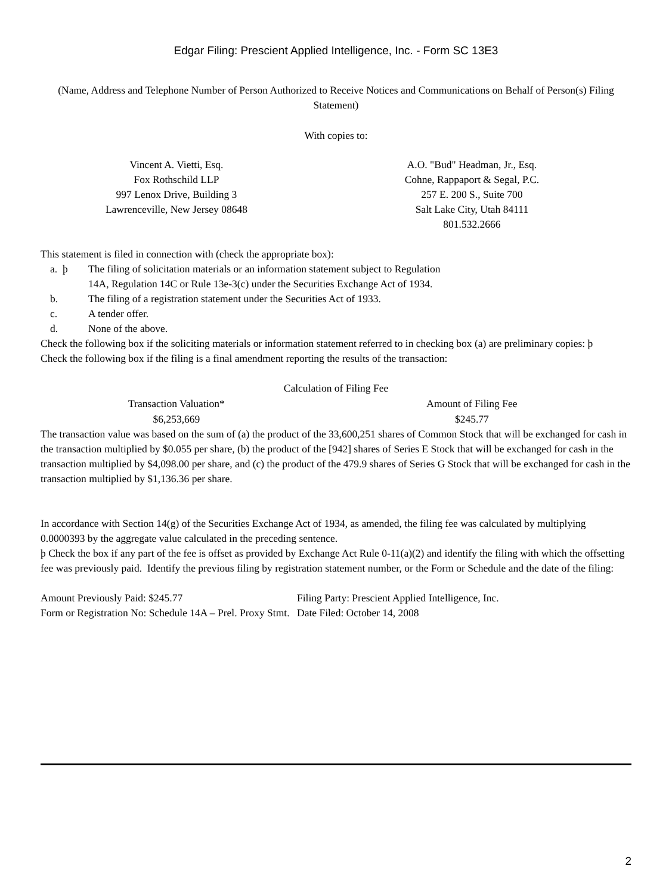Edgar Filing: Prescient Applied Intelligence, Inc. - Form SC 13E3
(Name, Address and Telephone Number of Person Authorized to Receive Notices and Communications on Behalf of Person(s) Filing Statement)
With copies to:
| Vincent A. Vietti, Esq. Fox Rothschild LLP 997 Lenox Drive, Building 3 Lawrenceville, New Jersey 08648 | A.O. "Bud" Headman, Jr., Esq. Cohne, Rappaport & Segal, P.C. 257 E. 200 S., Suite 700 Salt Lake City, Utah 84111 801.532.2666 |
This statement is filed in connection with (check the appropriate box):
| | a. þ | The filing of solicitation materials or an information statement subject to Regulation 14A, Regulation 14C or Rule 13e-3(c) under the Securities Exchange Act of 1934. |
| | b. | The filing of a registration statement under the Securities Act of 1933. |
| | c. | A tender offer. |
| | d. | None of the above. |
Check the following box if the soliciting materials or information statement referred to in checking box (a) are preliminary copies: þ
Check the following box if the filing is a final amendment reporting the results of the transaction:
Calculation of Filing Fee
| Transaction Valuation* | Amount of Filing Fee |
| --- | --- |
| $6,253,669 | $245.77 |
The transaction value was based on the sum of (a) the product of the 33,600,251 shares of Common Stock that will be exchanged for cash in the transaction multiplied by $0.055 per share, (b) the product of the [942] shares of Series E Stock that will be exchanged for cash in the transaction multiplied by $4,098.00 per share, and (c) the product of the 479.9 shares of Series G Stock that will be exchanged for cash in the transaction multiplied by $1,136.36 per share.
In accordance with Section 14(g) of the Securities Exchange Act of 1934, as amended, the filing fee was calculated by multiplying 0.0000393 by the aggregate value calculated in the preceding sentence.
þ Check the box if any part of the fee is offset as provided by Exchange Act Rule 0-11(a)(2) and identify the filing with which the offsetting fee was previously paid. Identify the previous filing by registration statement number, or the Form or Schedule and the date of the filing:
| Amount Previously Paid: $245.77 | Filing Party: Prescient Applied Intelligence, Inc. |
| Form or Registration No: Schedule 14A – Prel. Proxy Stmt. | Date Filed: October 14, 2008 |
2